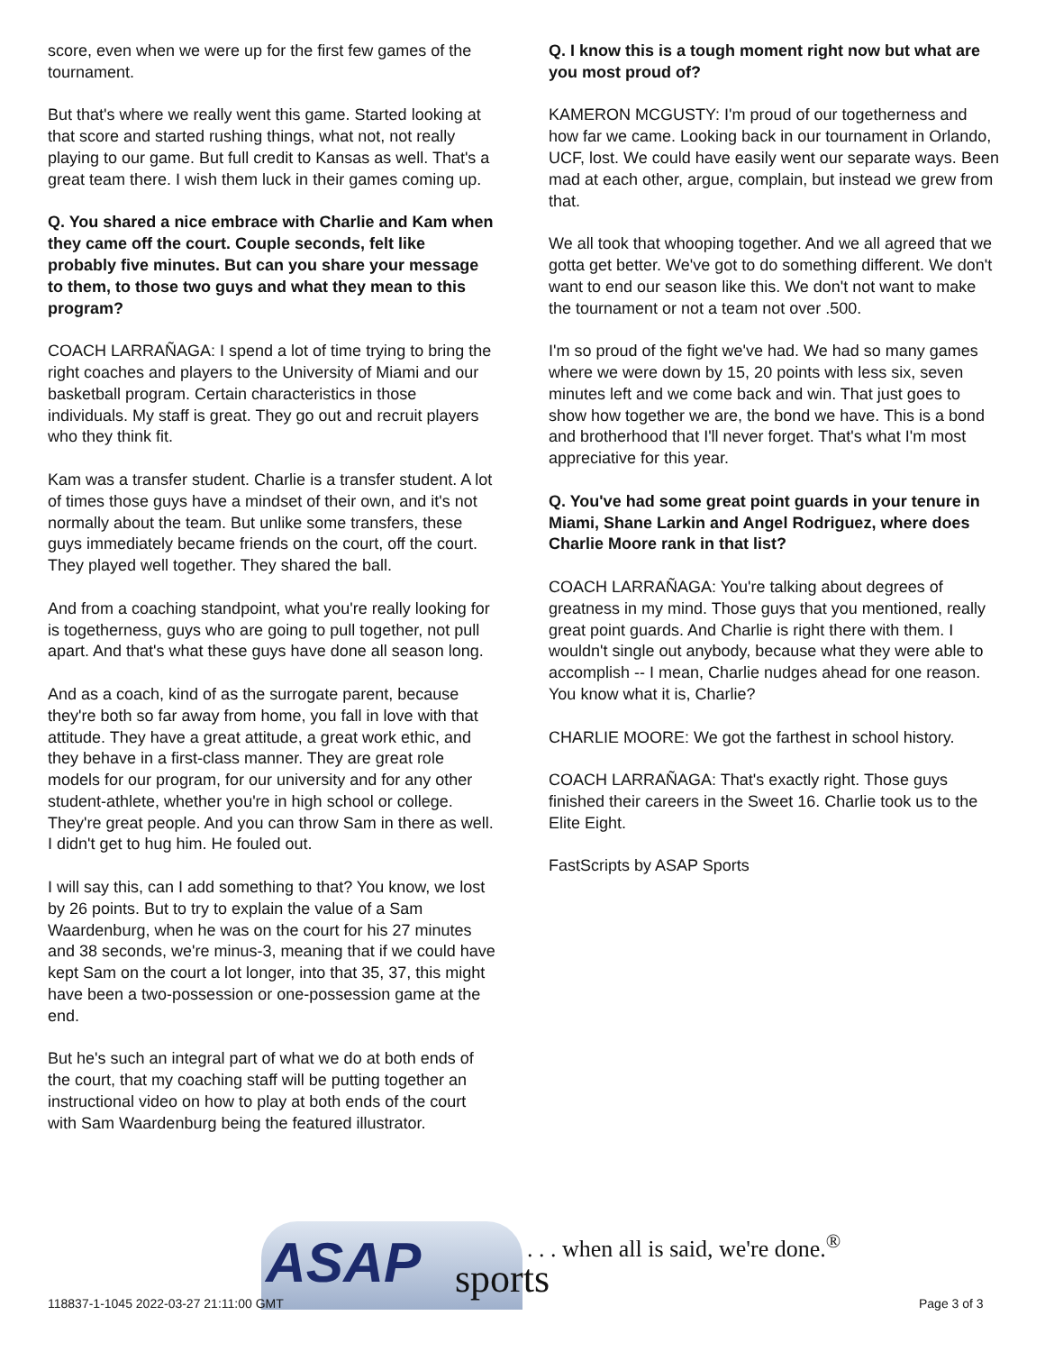score, even when we were up for the first few games of the tournament.
But that's where we really went this game. Started looking at that score and started rushing things, what not, not really playing to our game. But full credit to Kansas as well. That's a great team there. I wish them luck in their games coming up.
Q. You shared a nice embrace with Charlie and Kam when they came off the court. Couple seconds, felt like probably five minutes. But can you share your message to them, to those two guys and what they mean to this program?
COACH LARRAÑAGA: I spend a lot of time trying to bring the right coaches and players to the University of Miami and our basketball program. Certain characteristics in those individuals. My staff is great. They go out and recruit players who they think fit.
Kam was a transfer student. Charlie is a transfer student. A lot of times those guys have a mindset of their own, and it's not normally about the team. But unlike some transfers, these guys immediately became friends on the court, off the court. They played well together. They shared the ball.
And from a coaching standpoint, what you're really looking for is togetherness, guys who are going to pull together, not pull apart. And that's what these guys have done all season long.
And as a coach, kind of as the surrogate parent, because they're both so far away from home, you fall in love with that attitude. They have a great attitude, a great work ethic, and they behave in a first-class manner. They are great role models for our program, for our university and for any other student-athlete, whether you're in high school or college. They're great people. And you can throw Sam in there as well. I didn't get to hug him. He fouled out.
I will say this, can I add something to that? You know, we lost by 26 points. But to try to explain the value of a Sam Waardenburg, when he was on the court for his 27 minutes and 38 seconds, we're minus-3, meaning that if we could have kept Sam on the court a lot longer, into that 35, 37, this might have been a two-possession or one-possession game at the end.
But he's such an integral part of what we do at both ends of the court, that my coaching staff will be putting together an instructional video on how to play at both ends of the court with Sam Waardenburg being the featured illustrator.
Q. I know this is a tough moment right now but what are you most proud of?
KAMERON MCGUSTY: I'm proud of our togetherness and how far we came. Looking back in our tournament in Orlando, UCF, lost. We could have easily went our separate ways. Been mad at each other, argue, complain, but instead we grew from that.
We all took that whooping together. And we all agreed that we gotta get better. We've got to do something different. We don't want to end our season like this. We don't not want to make the tournament or not a team not over .500.
I'm so proud of the fight we've had. We had so many games where we were down by 15, 20 points with less six, seven minutes left and we come back and win. That just goes to show how together we are, the bond we have. This is a bond and brotherhood that I'll never forget. That's what I'm most appreciative for this year.
Q. You've had some great point guards in your tenure in Miami, Shane Larkin and Angel Rodriguez, where does Charlie Moore rank in that list?
COACH LARRAÑAGA: You're talking about degrees of greatness in my mind. Those guys that you mentioned, really great point guards. And Charlie is right there with them. I wouldn't single out anybody, because what they were able to accomplish -- I mean, Charlie nudges ahead for one reason. You know what it is, Charlie?
CHARLIE MOORE: We got the farthest in school history.
COACH LARRAÑAGA: That's exactly right. Those guys finished their careers in the Sweet 16. Charlie took us to the Elite Eight.
FastScripts by ASAP Sports
ASAP sports
. . . when all is said, we're done.<sup>®</sup>
118837-1-1045 2022-03-27 21:11:00 GMT
Page 3 of 3